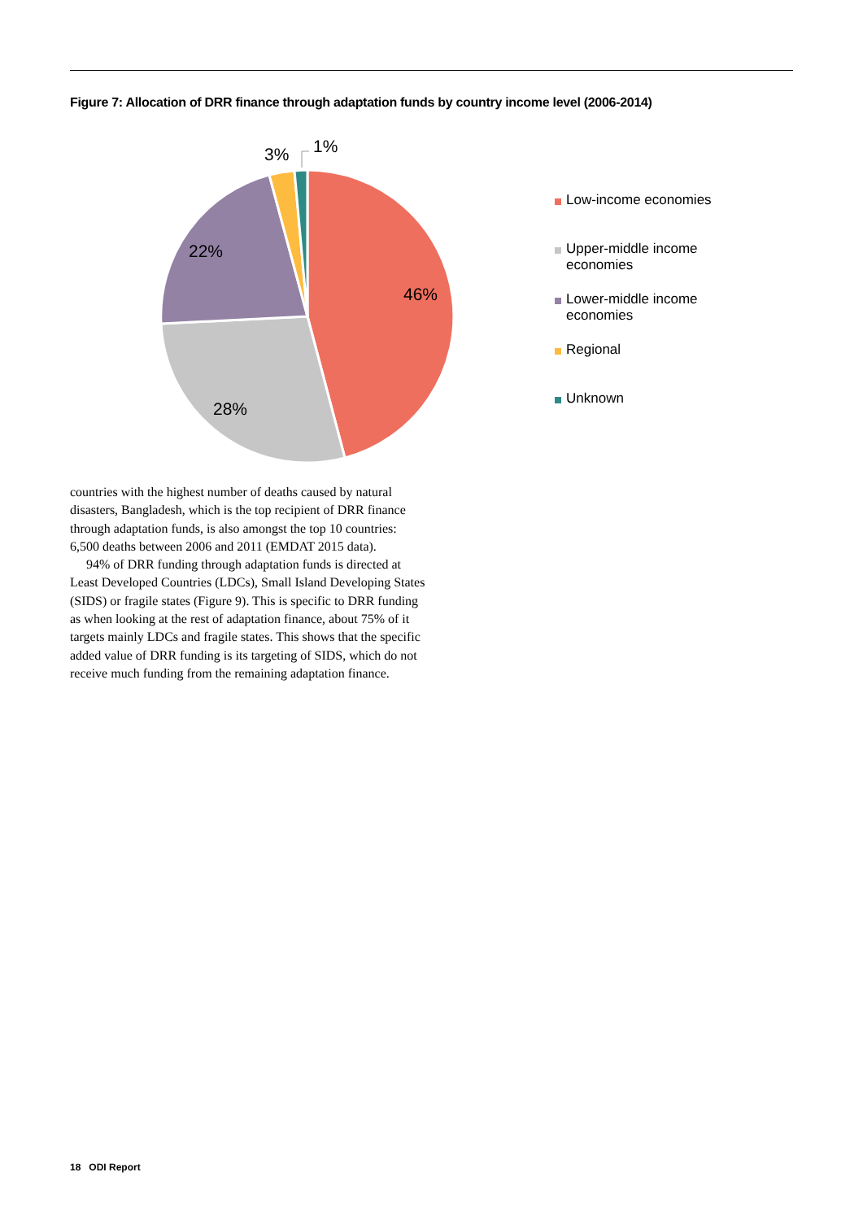Figure 7: Allocation of DRR finance through adaptation funds by country income level (2006-2014)
46%
28%
22%
3%
1%
Low-income economies
Upper-middle income
economies
Lower-middle income
economies
Regional
Unknown
countries with the highest number of deaths caused by natural disasters, Bangladesh, which is the top recipient of DRR finance through adaptation funds, is also amongst the top 10 countries: 6,500 deaths between 2006 and 2011 (EMDAT 2015 data).
94% of DRR funding through adaptation funds is directed at Least Developed Countries (LDCs), Small Island Developing States (SIDS) or fragile states (Figure 9). This is specific to DRR funding as when looking at the rest of adaptation finance, about 75% of it targets mainly LDCs and fragile states. This shows that the specific added value of DRR funding is its targeting of SIDS, which do not receive much funding from the remaining adaptation finance.
18 ODI Report